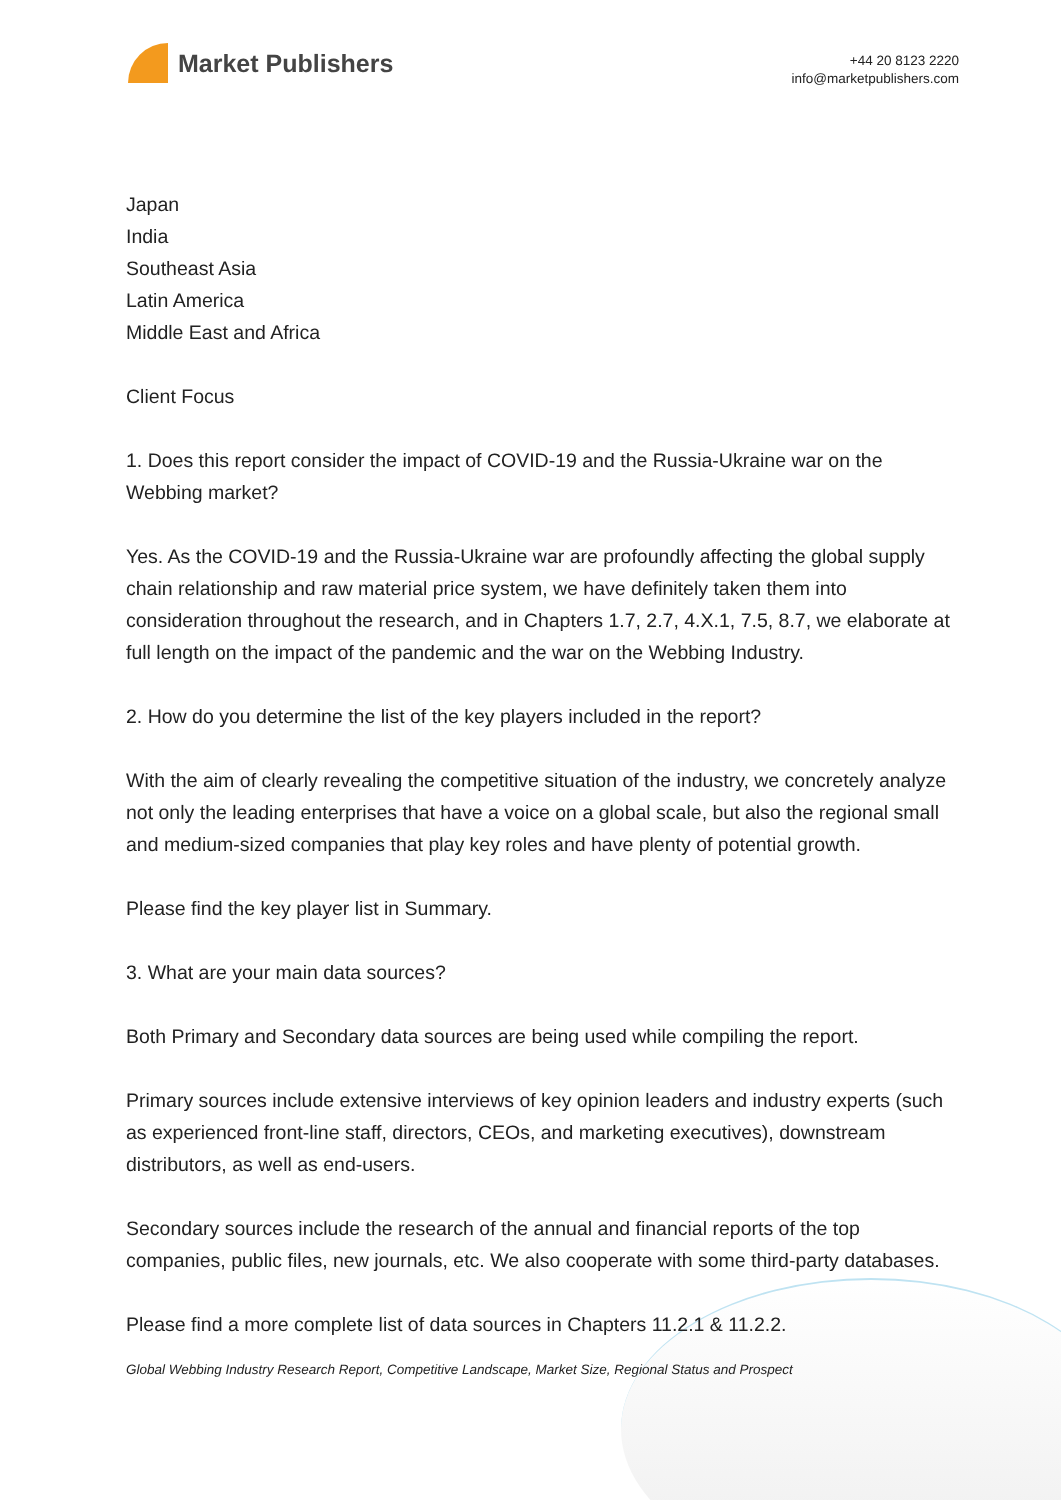Market Publishers
+44 20 8123 2220
info@marketpublishers.com
Japan
India
Southeast Asia
Latin America
Middle East and Africa
Client Focus
1. Does this report consider the impact of COVID-19 and the Russia-Ukraine war on the Webbing market?
Yes. As the COVID-19 and the Russia-Ukraine war are profoundly affecting the global supply chain relationship and raw material price system, we have definitely taken them into consideration throughout the research, and in Chapters 1.7, 2.7, 4.X.1, 7.5, 8.7, we elaborate at full length on the impact of the pandemic and the war on the Webbing Industry.
2. How do you determine the list of the key players included in the report?
With the aim of clearly revealing the competitive situation of the industry, we concretely analyze not only the leading enterprises that have a voice on a global scale, but also the regional small and medium-sized companies that play key roles and have plenty of potential growth.
Please find the key player list in Summary.
3. What are your main data sources?
Both Primary and Secondary data sources are being used while compiling the report.
Primary sources include extensive interviews of key opinion leaders and industry experts (such as experienced front-line staff, directors, CEOs, and marketing executives), downstream distributors, as well as end-users.
Secondary sources include the research of the annual and financial reports of the top companies, public files, new journals, etc. We also cooperate with some third-party databases.
Please find a more complete list of data sources in Chapters 11.2.1 & 11.2.2.
Global Webbing Industry Research Report, Competitive Landscape, Market Size, Regional Status and Prospect